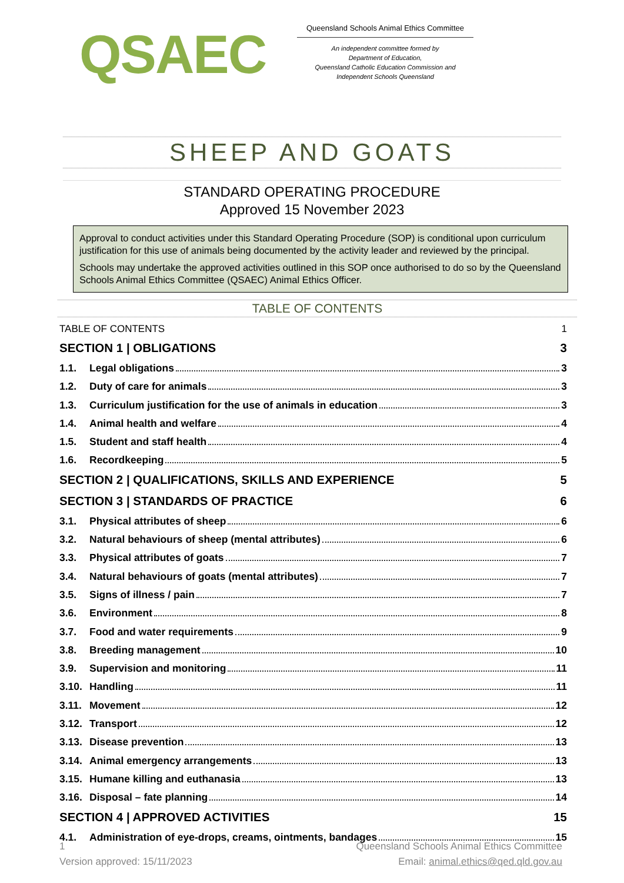QSAEC
Queensland Schools Animal Ethics Committee
An independent committee formed by
Department of Education,
Queensland Catholic Education Commission and
Independent Schools Queensland
SHEEP AND GOATS
STANDARD OPERATING PROCEDURE
Approved 15 November 2023
Approval to conduct activities under this Standard Operating Procedure (SOP) is conditional upon curriculum justification for this use of animals being documented by the activity leader and reviewed by the principal.
Schools may undertake the approved activities outlined in this SOP once authorised to do so by the Queensland Schools Animal Ethics Committee (QSAEC) Animal Ethics Officer.
TABLE OF CONTENTS
TABLE OF CONTENTS 1
SECTION 1 | OBLIGATIONS 3
1.1. Legal obligations 3
1.2. Duty of care for animals 3
1.3. Curriculum justification for the use of animals in education 3
1.4. Animal health and welfare 4
1.5. Student and staff health 4
1.6. Recordkeeping 5
SECTION 2 | QUALIFICATIONS, SKILLS AND EXPERIENCE 5
SECTION 3 | STANDARDS OF PRACTICE 6
3.1. Physical attributes of sheep 6
3.2. Natural behaviours of sheep (mental attributes) 6
3.3. Physical attributes of goats 7
3.4. Natural behaviours of goats (mental attributes) 7
3.5. Signs of illness / pain 7
3.6. Environment 8
3.7. Food and water requirements 9
3.8. Breeding management 10
3.9. Supervision and monitoring 11
3.10. Handling 11
3.11. Movement 12
3.12. Transport 12
3.13. Disease prevention 13
3.14. Animal emergency arrangements 13
3.15. Humane killing and euthanasia 13
3.16. Disposal – fate planning 14
SECTION 4 | APPROVED ACTIVITIES 15
4.1. Administration of eye-drops, creams, ointments, bandages 15
1
Version approved: 15/11/2023
Queensland Schools Animal Ethics Committee
Email: animal.ethics@qed.qld.gov.au